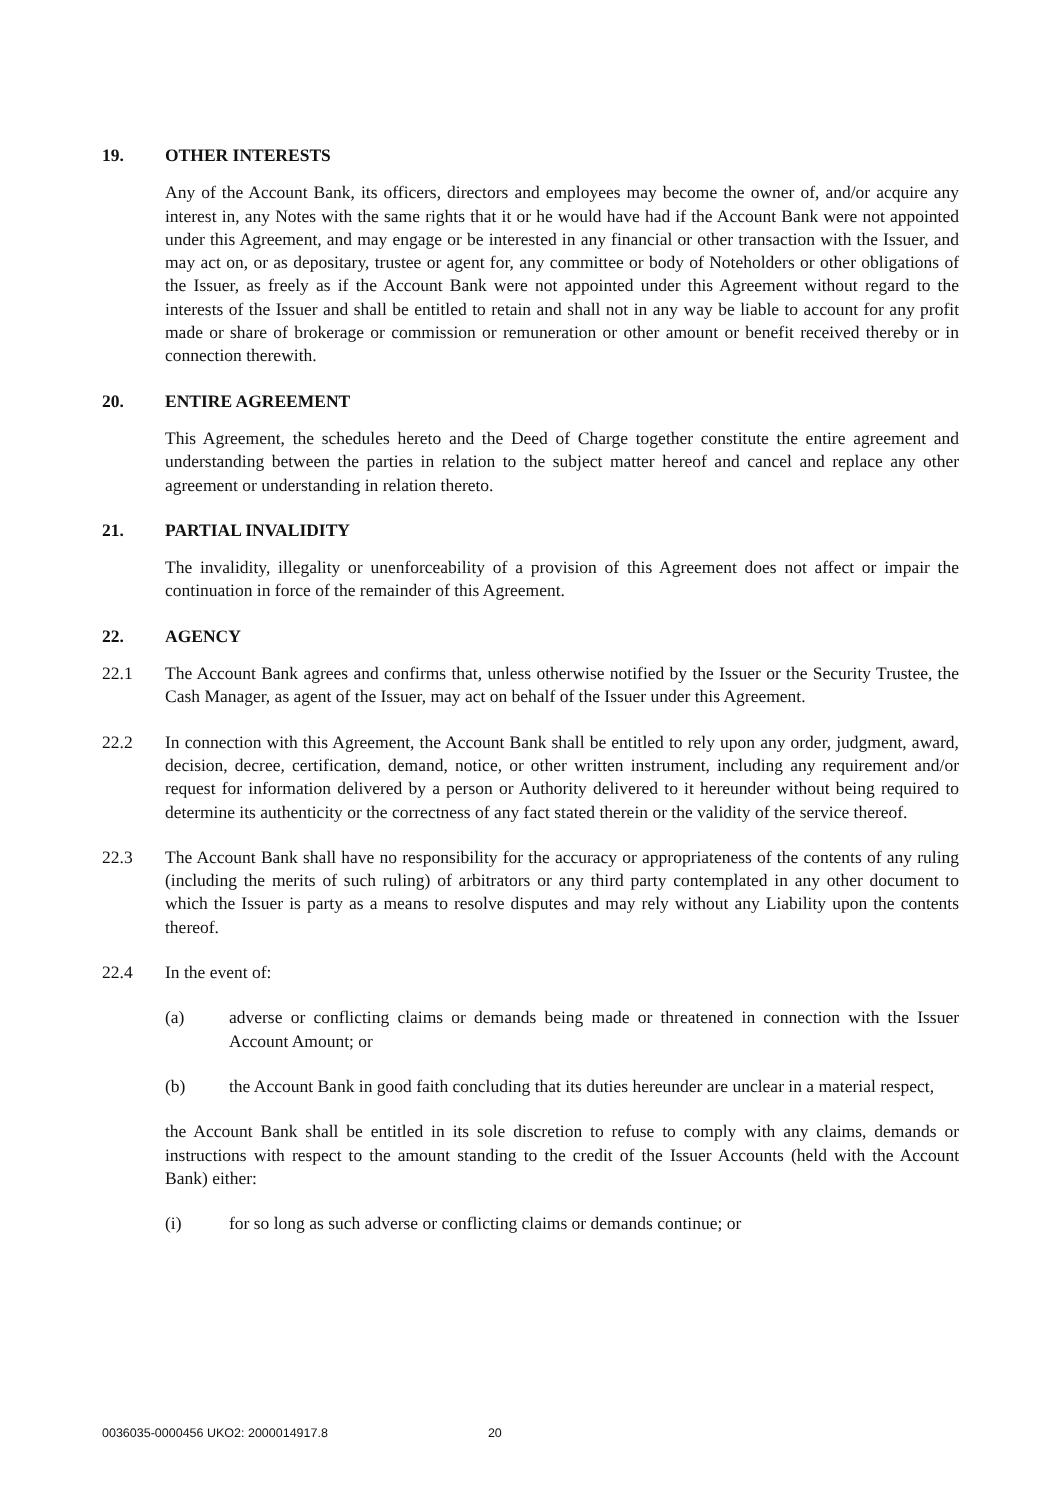19. OTHER INTERESTS
Any of the Account Bank, its officers, directors and employees may become the owner of, and/or acquire any interest in, any Notes with the same rights that it or he would have had if the Account Bank were not appointed under this Agreement, and may engage or be interested in any financial or other transaction with the Issuer, and may act on, or as depositary, trustee or agent for, any committee or body of Noteholders or other obligations of the Issuer, as freely as if the Account Bank were not appointed under this Agreement without regard to the interests of the Issuer and shall be entitled to retain and shall not in any way be liable to account for any profit made or share of brokerage or commission or remuneration or other amount or benefit received thereby or in connection therewith.
20. ENTIRE AGREEMENT
This Agreement, the schedules hereto and the Deed of Charge together constitute the entire agreement and understanding between the parties in relation to the subject matter hereof and cancel and replace any other agreement or understanding in relation thereto.
21. PARTIAL INVALIDITY
The invalidity, illegality or unenforceability of a provision of this Agreement does not affect or impair the continuation in force of the remainder of this Agreement.
22. AGENCY
22.1 The Account Bank agrees and confirms that, unless otherwise notified by the Issuer or the Security Trustee, the Cash Manager, as agent of the Issuer, may act on behalf of the Issuer under this Agreement.
22.2 In connection with this Agreement, the Account Bank shall be entitled to rely upon any order, judgment, award, decision, decree, certification, demand, notice, or other written instrument, including any requirement and/or request for information delivered by a person or Authority delivered to it hereunder without being required to determine its authenticity or the correctness of any fact stated therein or the validity of the service thereof.
22.3 The Account Bank shall have no responsibility for the accuracy or appropriateness of the contents of any ruling (including the merits of such ruling) of arbitrators or any third party contemplated in any other document to which the Issuer is party as a means to resolve disputes and may rely without any Liability upon the contents thereof.
22.4 In the event of:
(a) adverse or conflicting claims or demands being made or threatened in connection with the Issuer Account Amount; or
(b) the Account Bank in good faith concluding that its duties hereunder are unclear in a material respect,
the Account Bank shall be entitled in its sole discretion to refuse to comply with any claims, demands or instructions with respect to the amount standing to the credit of the Issuer Accounts (held with the Account Bank) either:
(i) for so long as such adverse or conflicting claims or demands continue; or
0036035-0000456 UKO2: 2000014917.8 20